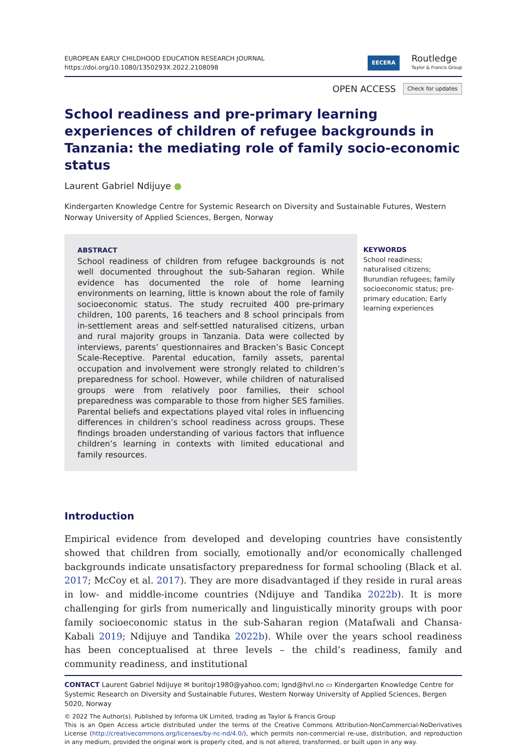EUROPEAN EARLY CHILDHOOD EDUCATION RESEARCH JOURNAL
https://doi.org/10.1080/1350293X.2022.2108098
EECERA Routledge
Taylor & Francis Group
OPEN ACCESS Check for updates
School readiness and pre-primary learning experiences of children of refugee backgrounds in Tanzania: the mediating role of family socio-economic status
Laurent Gabriel Ndijuye ●
Kindergarten Knowledge Centre for Systemic Research on Diversity and Sustainable Futures, Western Norway University of Applied Sciences, Bergen, Norway
ABSTRACT
School readiness of children from refugee backgrounds is not well documented throughout the sub-Saharan region. While evidence has documented the role of home learning environments on learning, little is known about the role of family socioeconomic status. The study recruited 400 pre-primary children, 100 parents, 16 teachers and 8 school principals from in-settlement areas and self-settled naturalised citizens, urban and rural majority groups in Tanzania. Data were collected by interviews, parents’ questionnaires and Bracken’s Basic Concept Scale-Receptive. Parental education, family assets, parental occupation and involvement were strongly related to children’s preparedness for school. However, while children of naturalised groups were from relatively poor families, their school preparedness was comparable to those from higher SES families. Parental beliefs and expectations played vital roles in influencing differences in children’s school readiness across groups. These findings broaden understanding of various factors that influence children’s learning in contexts with limited educational and family resources.
KEYWORDS
School readiness; naturalised citizens; Burundian refugees; family socioeconomic status; pre-primary education; Early learning experiences
Introduction
Empirical evidence from developed and developing countries have consistently showed that children from socially, emotionally and/or economically challenged backgrounds indicate unsatisfactory preparedness for formal schooling (Black et al. 2017; McCoy et al. 2017). They are more disadvantaged if they reside in rural areas in low- and middle-income countries (Ndijuye and Tandika 2022b). It is more challenging for girls from numerically and linguistically minority groups with poor family socioeconomic status in the sub-Saharan region (Matafwali and Chansa-Kabali 2019; Ndijuye and Tandika 2022b). While over the years school readiness has been conceptualised at three levels – the child’s readiness, family and community readiness, and institutional
CONTACT Laurent Gabriel Ndijuye ✉ buritojr1980@yahoo.com; lgnd@hvl.no ▭ Kindergarten Knowledge Centre for Systemic Research on Diversity and Sustainable Futures, Western Norway University of Applied Sciences, Bergen 5020, Norway
© 2022 The Author(s). Published by Informa UK Limited, trading as Taylor & Francis Group
This is an Open Access article distributed under the terms of the Creative Commons Attribution-NonCommercial-NoDerivatives License (http://creativecommons.org/licenses/by-nc-nd/4.0/), which permits non-commercial re-use, distribution, and reproduction in any medium, provided the original work is properly cited, and is not altered, transformed, or built upon in any way.